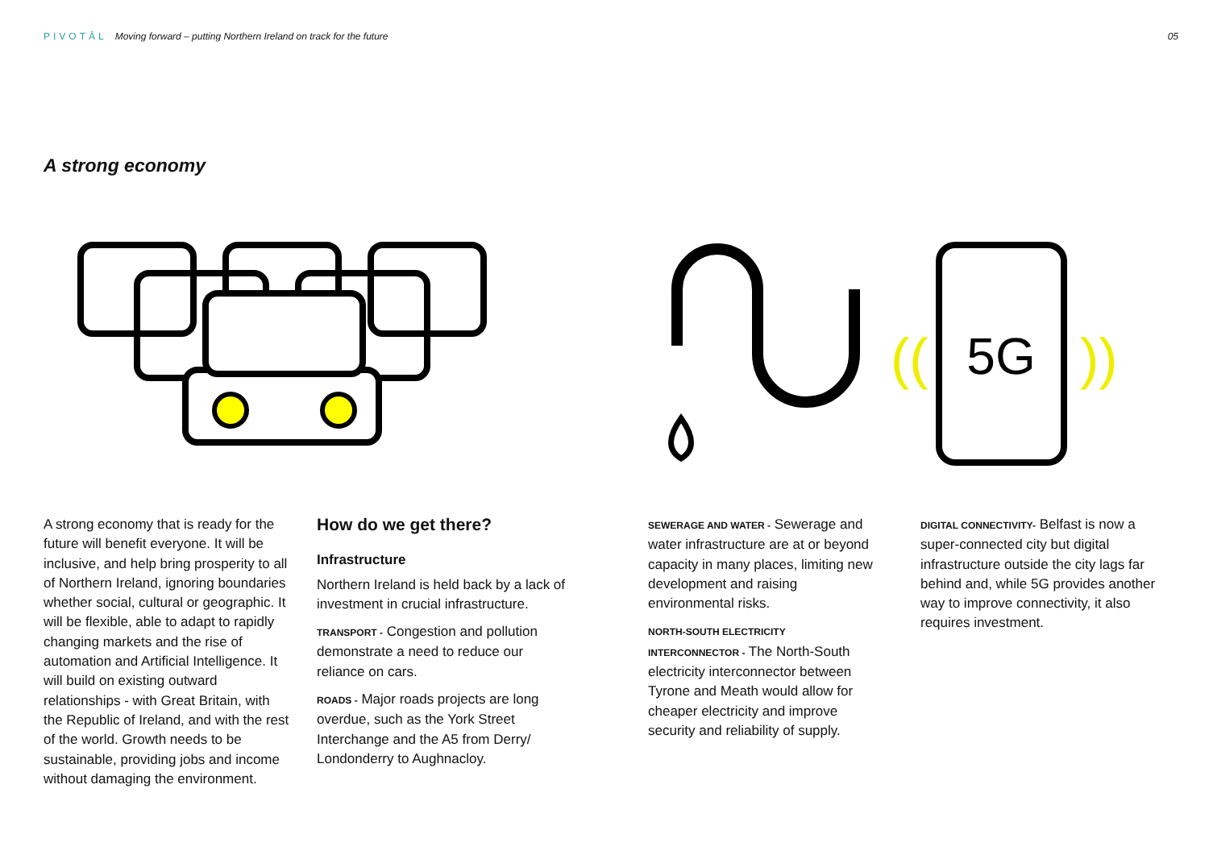PIVOTĀL Moving forward – putting Northern Ireland on track for the future
05
A strong economy
5G
((
))
A strong economy that is ready for the future will benefit everyone. It will be inclusive, and help bring prosperity to all of Northern Ireland, ignoring boundaries whether social, cultural or geographic. It will be flexible, able to adapt to rapidly changing markets and the rise of automation and Artificial Intelligence. It will build on existing outward relationships - with Great Britain, with the Republic of Ireland, and with the rest of the world. Growth needs to be sustainable, providing jobs and income without damaging the environment.
How do we get there?
Infrastructure
Northern Ireland is held back by a lack of investment in crucial infrastructure.
TRANSPORT - Congestion and pollution demonstrate a need to reduce our reliance on cars.
ROADS - Major roads projects are long overdue, such as the York Street Interchange and the A5 from Derry/ Londonderry to Aughnacloy.
SEWERAGE AND WATER - Sewerage and water infrastructure are at or beyond capacity in many places, limiting new development and raising environmental risks.
NORTH-SOUTH ELECTRICITY INTERCONNECTOR - The North-South electricity interconnector between Tyrone and Meath would allow for cheaper electricity and improve security and reliability of supply.
DIGITAL CONNECTIVITY- Belfast is now a super-connected city but digital infrastructure outside the city lags far behind and, while 5G provides another way to improve connectivity, it also requires investment.